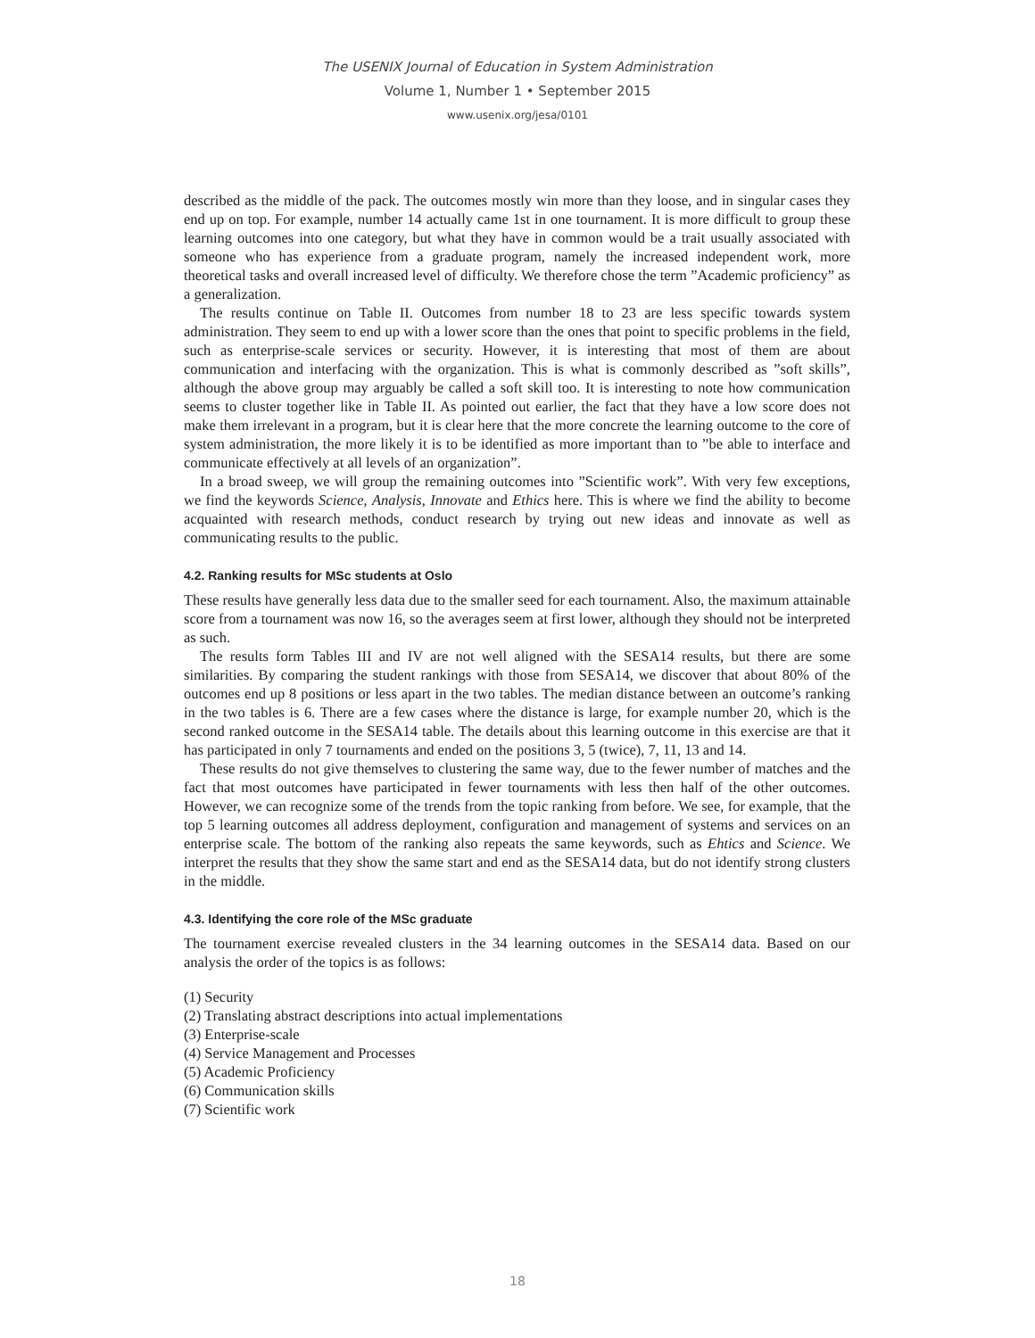The USENIX Journal of Education in System Administration
Volume 1, Number 1 • September 2015
www.usenix.org/jesa/0101
described as the middle of the pack. The outcomes mostly win more than they loose, and in singular cases they end up on top. For example, number 14 actually came 1st in one tournament. It is more difficult to group these learning outcomes into one category, but what they have in common would be a trait usually associated with someone who has experience from a graduate program, namely the increased independent work, more theoretical tasks and overall increased level of difficulty. We therefore chose the term ”Academic proficiency” as a generalization.
The results continue on Table II. Outcomes from number 18 to 23 are less specific towards system administration. They seem to end up with a lower score than the ones that point to specific problems in the field, such as enterprise-scale services or security. However, it is interesting that most of them are about communication and interfacing with the organization. This is what is commonly described as ”soft skills”, although the above group may arguably be called a soft skill too. It is interesting to note how communication seems to cluster together like in Table II. As pointed out earlier, the fact that they have a low score does not make them irrelevant in a program, but it is clear here that the more concrete the learning outcome to the core of system administration, the more likely it is to be identified as more important than to ”be able to interface and communicate effectively at all levels of an organization”.
In a broad sweep, we will group the remaining outcomes into ”Scientific work”. With very few exceptions, we find the keywords Science, Analysis, Innovate and Ethics here. This is where we find the ability to become acquainted with research methods, conduct research by trying out new ideas and innovate as well as communicating results to the public.
4.2. Ranking results for MSc students at Oslo
These results have generally less data due to the smaller seed for each tournament. Also, the maximum attainable score from a tournament was now 16, so the averages seem at first lower, although they should not be interpreted as such.
The results form Tables III and IV are not well aligned with the SESA14 results, but there are some similarities. By comparing the student rankings with those from SESA14, we discover that about 80% of the outcomes end up 8 positions or less apart in the two tables. The median distance between an outcome’s ranking in the two tables is 6. There are a few cases where the distance is large, for example number 20, which is the second ranked outcome in the SESA14 table. The details about this learning outcome in this exercise are that it has participated in only 7 tournaments and ended on the positions 3, 5 (twice), 7, 11, 13 and 14.
These results do not give themselves to clustering the same way, due to the fewer number of matches and the fact that most outcomes have participated in fewer tournaments with less then half of the other outcomes. However, we can recognize some of the trends from the topic ranking from before. We see, for example, that the top 5 learning outcomes all address deployment, configuration and management of systems and services on an enterprise scale. The bottom of the ranking also repeats the same keywords, such as Ehtics and Science. We interpret the results that they show the same start and end as the SESA14 data, but do not identify strong clusters in the middle.
4.3. Identifying the core role of the MSc graduate
The tournament exercise revealed clusters in the 34 learning outcomes in the SESA14 data. Based on our analysis the order of the topics is as follows:
(1) Security
(2) Translating abstract descriptions into actual implementations
(3) Enterprise-scale
(4) Service Management and Processes
(5) Academic Proficiency
(6) Communication skills
(7) Scientific work
18